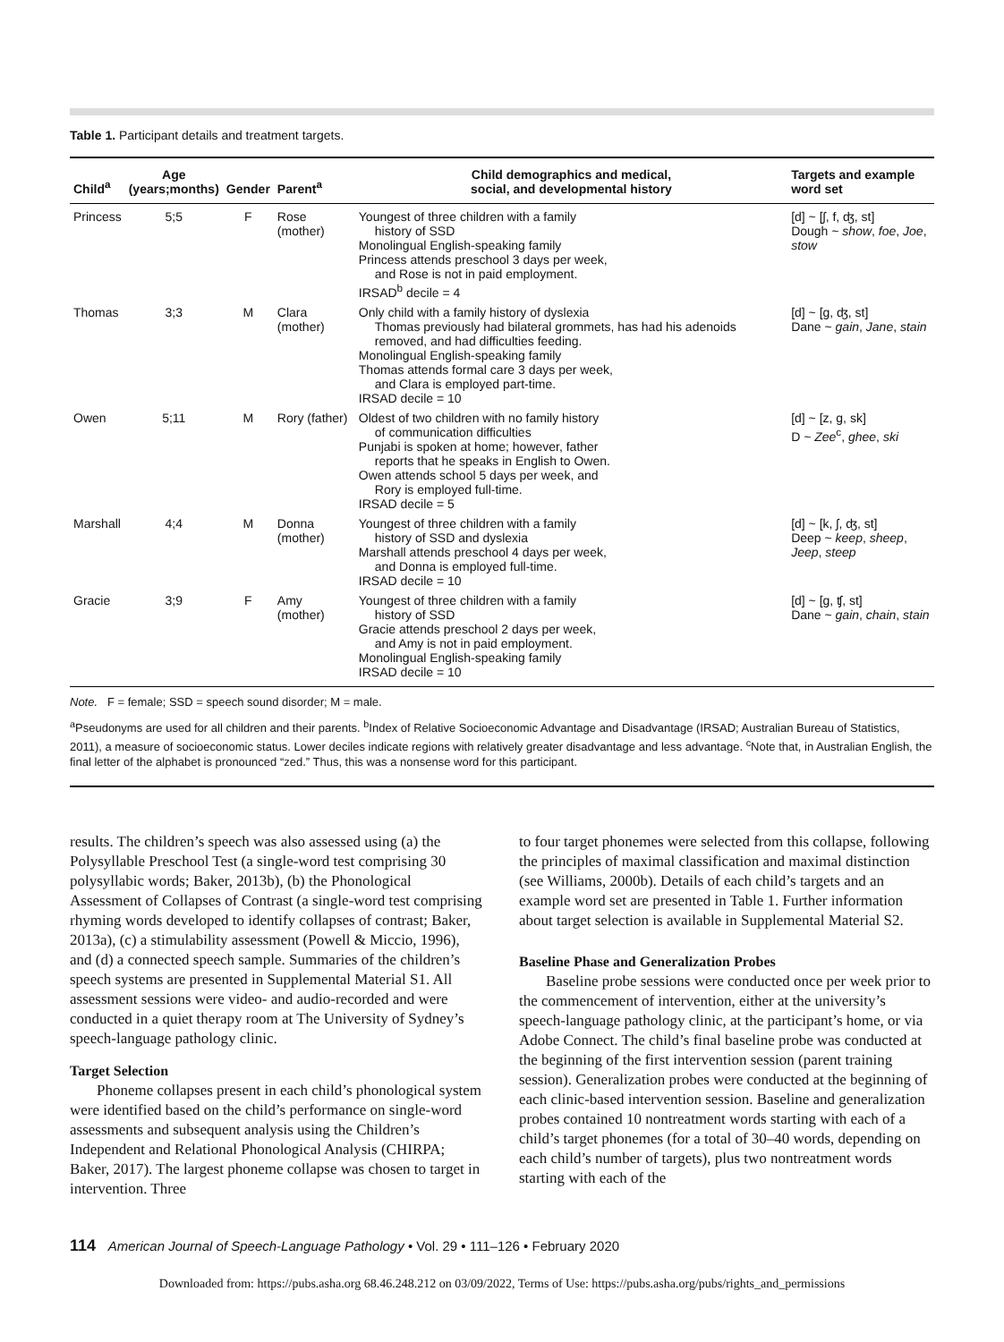Table 1. Participant details and treatment targets.
| Child<sup>a</sup> | Age (years;months) | Gender | Parent<sup>a</sup> | Child demographics and medical, social, and developmental history | Targets and example word set |
| --- | --- | --- | --- | --- | --- |
| Princess | 5;5 | F | Rose (mother) | Youngest of three children with a family history of SSD Monolingual English-speaking family Princess attends preschool 3 days per week, and Rose is not in paid employment. IRSAD<sup>b</sup> decile = 4 | [d] ~ [ʃ, f, ʤ, st] Dough ~ show , foe , Joe , stow |
| Thomas | 3;3 | M | Clara (mother) | Only child with a family history of dyslexia Thomas previously had bilateral grommets, has had his adenoids removed, and had difficulties feeding. Monolingual English-speaking family Thomas attends formal care 3 days per week, and Clara is employed part-time. IRSAD decile = 10 | [d] ~ [g, ʤ, st] Dane ~ gain , Jane , stain |
| Owen | 5;11 | M | Rory (father) | Oldest of two children with no family history of communication difficulties Punjabi is spoken at home; however, father reports that he speaks in English to Owen. Owen attends school 5 days per week, and Rory is employed full-time. IRSAD decile = 5 | [d] ~ [z, g, sk] D ~ Zee<sup>c</sup>, ghee , ski |
| Marshall | 4;4 | M | Donna (mother) | Youngest of three children with a family history of SSD and dyslexia Marshall attends preschool 4 days per week, and Donna is employed full-time. IRSAD decile = 10 | [d] ~ [k, ʃ, ʤ, st] Deep ~ keep , sheep , Jeep , steep |
| Gracie | 3;9 | F | Amy (mother) | Youngest of three children with a family history of SSD Gracie attends preschool 2 days per week, and Amy is not in paid employment. Monolingual English-speaking family IRSAD decile = 10 | [d] ~ [g, ʧ, st] Dane ~ gain , chain , stain |
Note. F = female; SSD = speech sound disorder; M = male.
<sup>a</sup> Pseudonyms are used for all children and their parents. <sup>b</sup>Index of Relative Socioeconomic Advantage and Disadvantage (IRSAD; Australian Bureau of Statistics, 2011), a measure of socioeconomic status. Lower deciles indicate regions with relatively greater disadvantage and less advantage. <sup>c</sup>Note that, in Australian English, the final letter of the alphabet is pronounced “zed.” Thus, this was a nonsense word for this participant.
results. The children’s speech was also assessed using (a) the Polysyllable Preschool Test (a single-word test comprising 30 polysyllabic words; Baker, 2013b), (b) the Phonological Assessment of Collapses of Contrast (a single-word test comprising rhyming words developed to identify collapses of contrast; Baker, 2013a), (c) a stimulability assessment (Powell & Miccio, 1996), and (d) a connected speech sample. Summaries of the children’s speech systems are presented in Supplemental Material S1. All assessment sessions were video- and audio-recorded and were conducted in a quiet therapy room at The University of Sydney’s speech-language pathology clinic.
Target Selection
Phoneme collapses present in each child’s phonological system were identified based on the child’s performance on single-word assessments and subsequent analysis using the Children’s Independent and Relational Phonological Analysis (CHIRPA; Baker, 2017). The largest phoneme collapse was chosen to target in intervention. Three
to four target phonemes were selected from this collapse, following the principles of maximal classification and maximal distinction (see Williams, 2000b). Details of each child’s targets and an example word set are presented in Table 1. Further information about target selection is available in Supplemental Material S2.
Baseline Phase and Generalization Probes
Baseline probe sessions were conducted once per week prior to the commencement of intervention, either at the university’s speech-language pathology clinic, at the participant’s home, or via Adobe Connect. The child’s final baseline probe was conducted at the beginning of the first intervention session (parent training session). Generalization probes were conducted at the beginning of each clinic-based intervention session. Baseline and generalization probes contained 10 nontreatment words starting with each of a child’s target phonemes (for a total of 30–40 words, depending on each child’s number of targets), plus two nontreatment words starting with each of the
114 American Journal of Speech-Language Pathology • Vol. 29 • 111–126 • February 2020
Downloaded from: https://pubs.asha.org 68.46.248.212 on 03/09/2022, Terms of Use: https://pubs.asha.org/pubs/rights_and_permissions